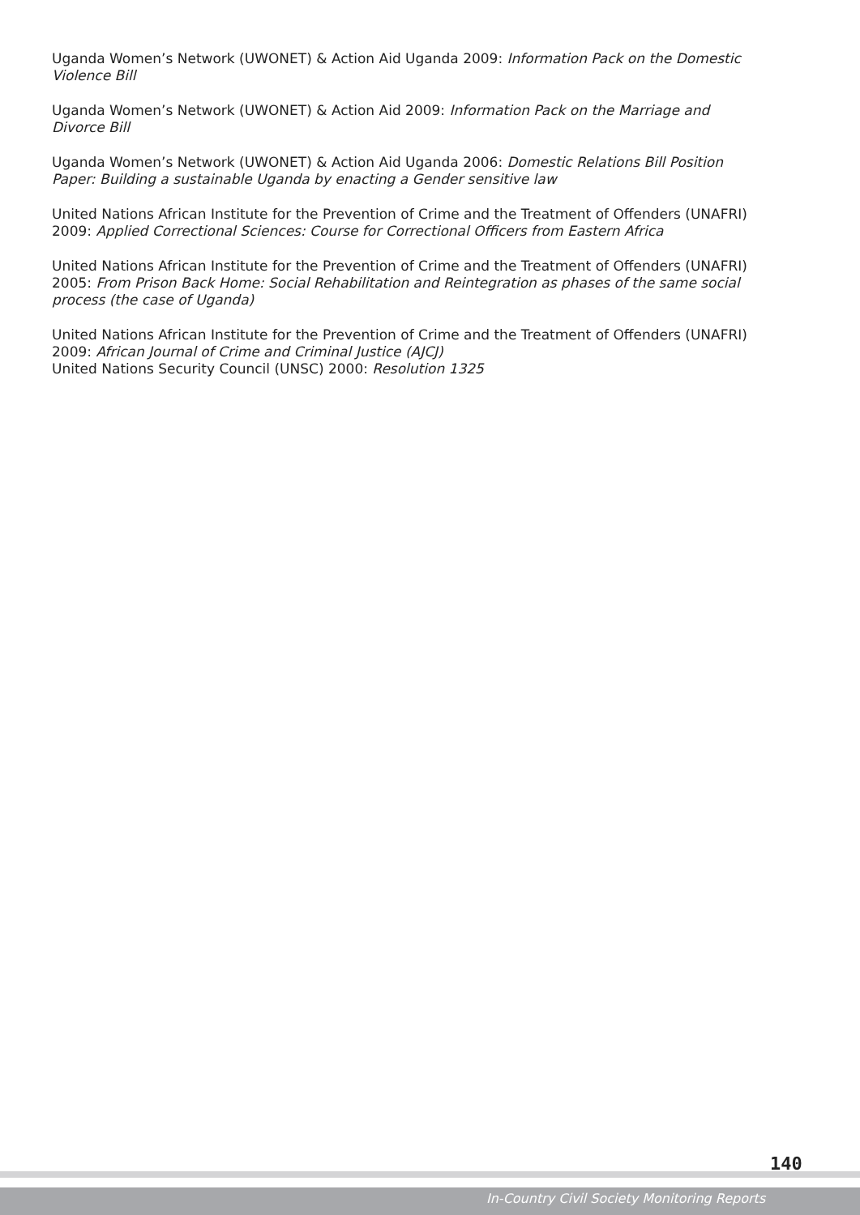Uganda Women’s Network (UWONET) & Action Aid Uganda 2009: Information Pack on the Domestic Violence Bill
Uganda Women’s Network (UWONET) & Action Aid 2009: Information Pack on the Marriage and Divorce Bill
Uganda Women’s Network (UWONET) & Action Aid Uganda 2006: Domestic Relations Bill Position Paper: Building a sustainable Uganda by enacting a Gender sensitive law
United Nations African Institute for the Prevention of Crime and the Treatment of Offenders (UNAFRI) 2009: Applied Correctional Sciences: Course for Correctional Officers from Eastern Africa
United Nations African Institute for the Prevention of Crime and the Treatment of Offenders (UNAFRI) 2005: From Prison Back Home: Social Rehabilitation and Reintegration as phases of the same social process (the case of Uganda)
United Nations African Institute for the Prevention of Crime and the Treatment of Offenders (UNAFRI) 2009: African Journal of Crime and Criminal Justice (AJCJ)
United Nations Security Council (UNSC) 2000: Resolution 1325
140
In-Country Civil Society Monitoring Reports